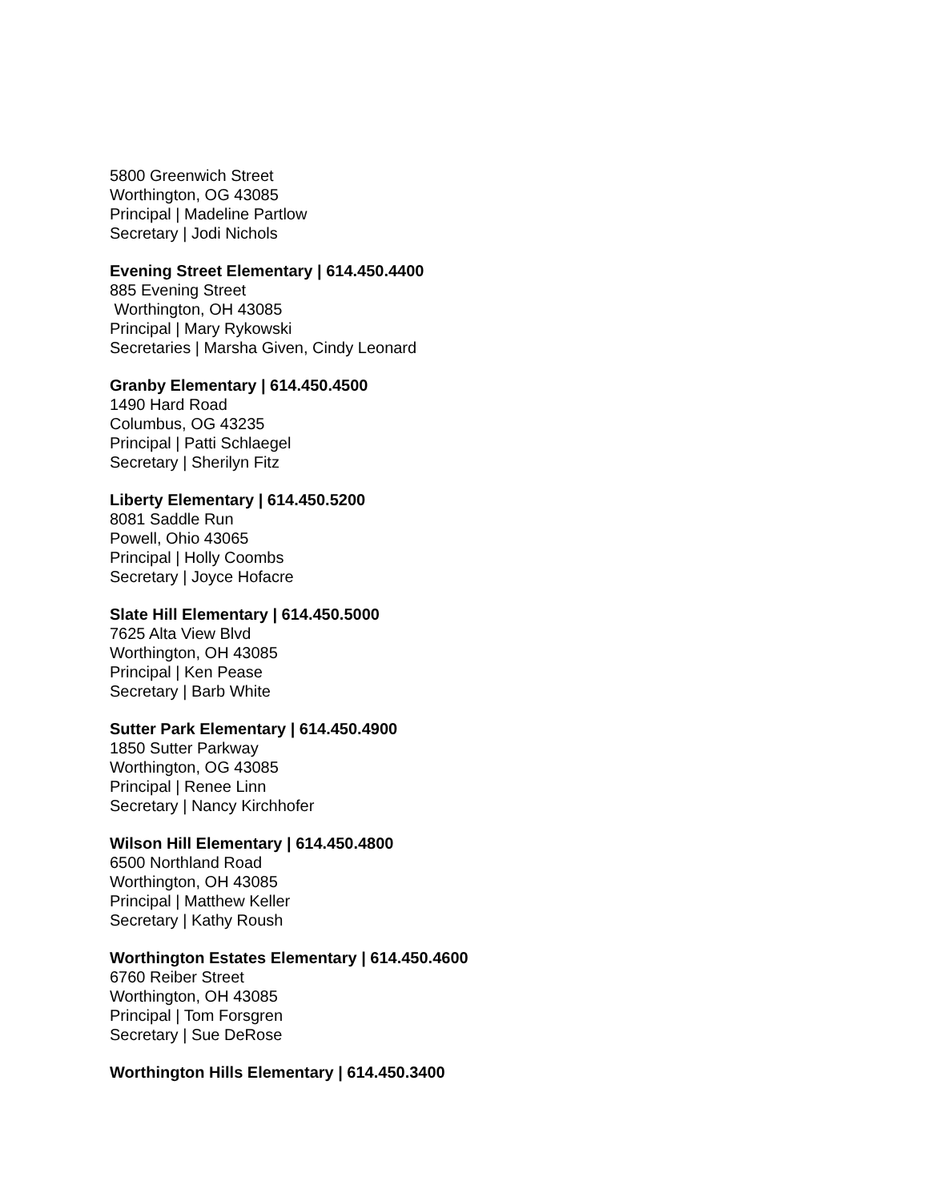5800 Greenwich Street
Worthington, OG 43085
Principal | Madeline Partlow
Secretary | Jodi Nichols
Evening Street Elementary | 614.450.4400
885 Evening Street
Worthington, OH 43085
Principal | Mary Rykowski
Secretaries | Marsha Given, Cindy Leonard
Granby Elementary | 614.450.4500
1490 Hard Road
Columbus, OG 43235
Principal | Patti Schlaegel
Secretary | Sherilyn Fitz
Liberty Elementary | 614.450.5200
8081 Saddle Run
Powell, Ohio 43065
Principal | Holly Coombs
Secretary | Joyce Hofacre
Slate Hill Elementary | 614.450.5000
7625 Alta View Blvd
Worthington, OH 43085
Principal | Ken Pease
Secretary | Barb White
Sutter Park Elementary | 614.450.4900
1850 Sutter Parkway
Worthington, OG 43085
Principal | Renee Linn
Secretary | Nancy Kirchhofer
Wilson Hill Elementary | 614.450.4800
6500 Northland Road
Worthington, OH 43085
Principal | Matthew Keller
Secretary | Kathy Roush
Worthington Estates Elementary | 614.450.4600
6760 Reiber Street
Worthington, OH 43085
Principal | Tom Forsgren
Secretary | Sue DeRose
Worthington Hills Elementary | 614.450.3400